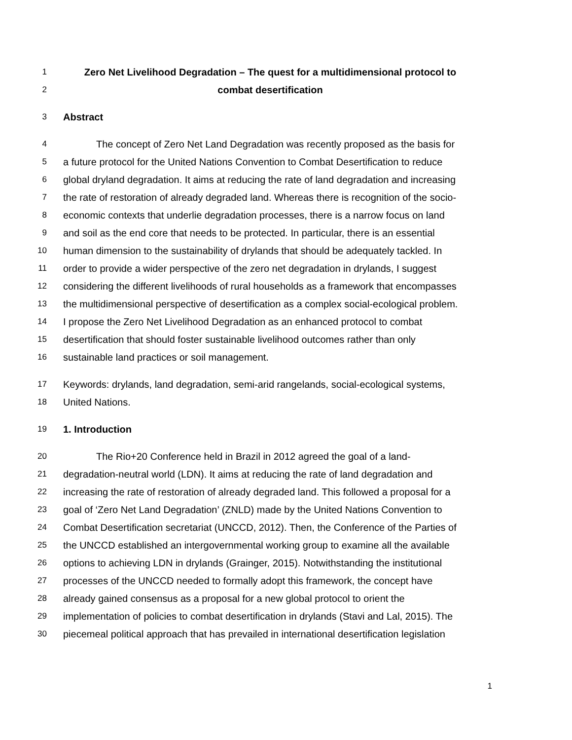1 Zero Net Livelihood Degradation – The quest for a multidimensional protocol to
2 combat desertification
3 Abstract
4 The concept of Zero Net Land Degradation was recently proposed as the basis for
5 a future protocol for the United Nations Convention to Combat Desertification to reduce
6 global dryland degradation. It aims at reducing the rate of land degradation and increasing
7 the rate of restoration of already degraded land. Whereas there is recognition of the socio-
8 economic contexts that underlie degradation processes, there is a narrow focus on land
9 and soil as the end core that needs to be protected. In particular, there is an essential
10 human dimension to the sustainability of drylands that should be adequately tackled. In
11 order to provide a wider perspective of the zero net degradation in drylands, I suggest
12 considering the different livelihoods of rural households as a framework that encompasses
13 the multidimensional perspective of desertification as a complex social-ecological problem.
14 I propose the Zero Net Livelihood Degradation as an enhanced protocol to combat
15 desertification that should foster sustainable livelihood outcomes rather than only
16 sustainable land practices or soil management.
17 Keywords: drylands, land degradation, semi-arid rangelands, social-ecological systems,
18 United Nations.
19 1. Introduction
20 The Rio+20 Conference held in Brazil in 2012 agreed the goal of a land-
21 degradation-neutral world (LDN). It aims at reducing the rate of land degradation and
22 increasing the rate of restoration of already degraded land. This followed a proposal for a
23 goal of ‘Zero Net Land Degradation’ (ZNLD) made by the United Nations Convention to
24 Combat Desertification secretariat (UNCCD, 2012). Then, the Conference of the Parties of
25 the UNCCD established an intergovernmental working group to examine all the available
26 options to achieving LDN in drylands (Grainger, 2015). Notwithstanding the institutional
27 processes of the UNCCD needed to formally adopt this framework, the concept have
28 already gained consensus as a proposal for a new global protocol to orient the
29 implementation of policies to combat desertification in drylands (Stavi and Lal, 2015). The
30 piecemeal political approach that has prevailed in international desertification legislation
1